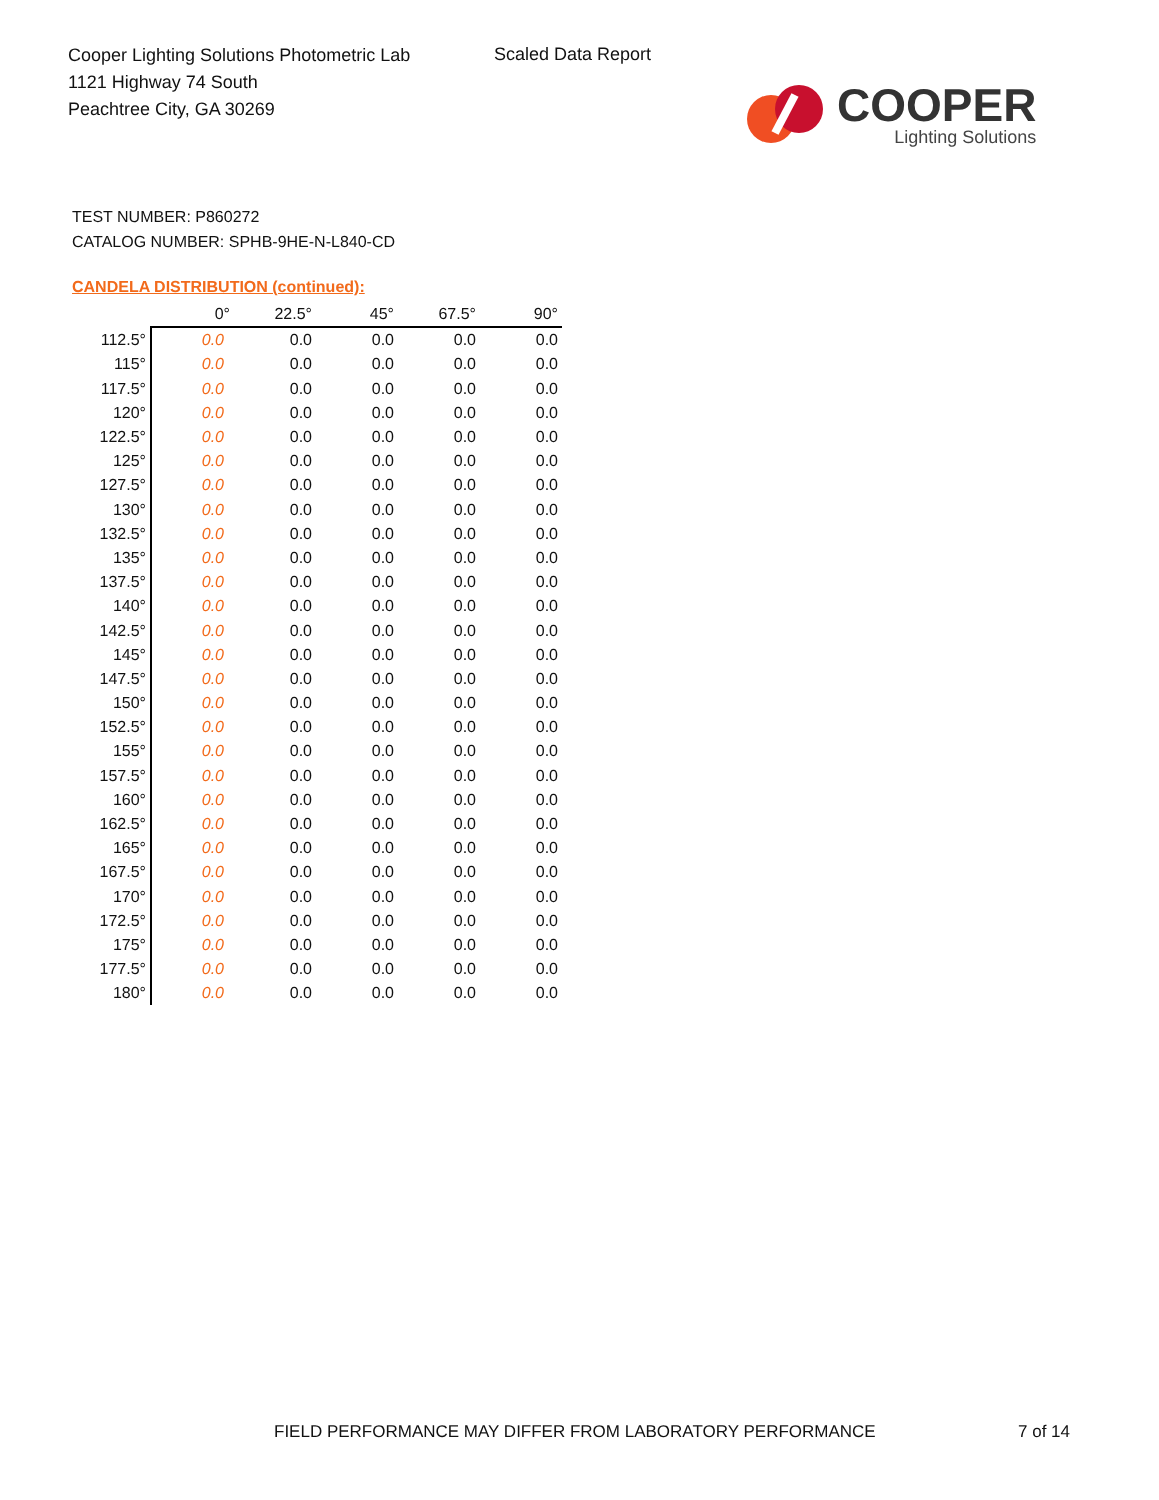Cooper Lighting Solutions Photometric Lab
1121 Highway 74 South
Peachtree City, GA 30269
Scaled Data Report
COOPER
Lighting Solutions
TEST NUMBER: P860272
CATALOG NUMBER: SPHB-9HE-N-L840-CD
CANDELA DISTRIBUTION (continued):
| | 0° | 22.5° | 45° | 67.5° | 90° |
| --- | --- | --- | --- | --- | --- |
| 112.5° | 0.0 | 0.0 | 0.0 | 0.0 | 0.0 |
| 115° | 0.0 | 0.0 | 0.0 | 0.0 | 0.0 |
| 117.5° | 0.0 | 0.0 | 0.0 | 0.0 | 0.0 |
| 120° | 0.0 | 0.0 | 0.0 | 0.0 | 0.0 |
| 122.5° | 0.0 | 0.0 | 0.0 | 0.0 | 0.0 |
| 125° | 0.0 | 0.0 | 0.0 | 0.0 | 0.0 |
| 127.5° | 0.0 | 0.0 | 0.0 | 0.0 | 0.0 |
| 130° | 0.0 | 0.0 | 0.0 | 0.0 | 0.0 |
| 132.5° | 0.0 | 0.0 | 0.0 | 0.0 | 0.0 |
| 135° | 0.0 | 0.0 | 0.0 | 0.0 | 0.0 |
| 137.5° | 0.0 | 0.0 | 0.0 | 0.0 | 0.0 |
| 140° | 0.0 | 0.0 | 0.0 | 0.0 | 0.0 |
| 142.5° | 0.0 | 0.0 | 0.0 | 0.0 | 0.0 |
| 145° | 0.0 | 0.0 | 0.0 | 0.0 | 0.0 |
| 147.5° | 0.0 | 0.0 | 0.0 | 0.0 | 0.0 |
| 150° | 0.0 | 0.0 | 0.0 | 0.0 | 0.0 |
| 152.5° | 0.0 | 0.0 | 0.0 | 0.0 | 0.0 |
| 155° | 0.0 | 0.0 | 0.0 | 0.0 | 0.0 |
| 157.5° | 0.0 | 0.0 | 0.0 | 0.0 | 0.0 |
| 160° | 0.0 | 0.0 | 0.0 | 0.0 | 0.0 |
| 162.5° | 0.0 | 0.0 | 0.0 | 0.0 | 0.0 |
| 165° | 0.0 | 0.0 | 0.0 | 0.0 | 0.0 |
| 167.5° | 0.0 | 0.0 | 0.0 | 0.0 | 0.0 |
| 170° | 0.0 | 0.0 | 0.0 | 0.0 | 0.0 |
| 172.5° | 0.0 | 0.0 | 0.0 | 0.0 | 0.0 |
| 175° | 0.0 | 0.0 | 0.0 | 0.0 | 0.0 |
| 177.5° | 0.0 | 0.0 | 0.0 | 0.0 | 0.0 |
| 180° | 0.0 | 0.0 | 0.0 | 0.0 | 0.0 |
FIELD PERFORMANCE MAY DIFFER FROM LABORATORY PERFORMANCE
7 of 14